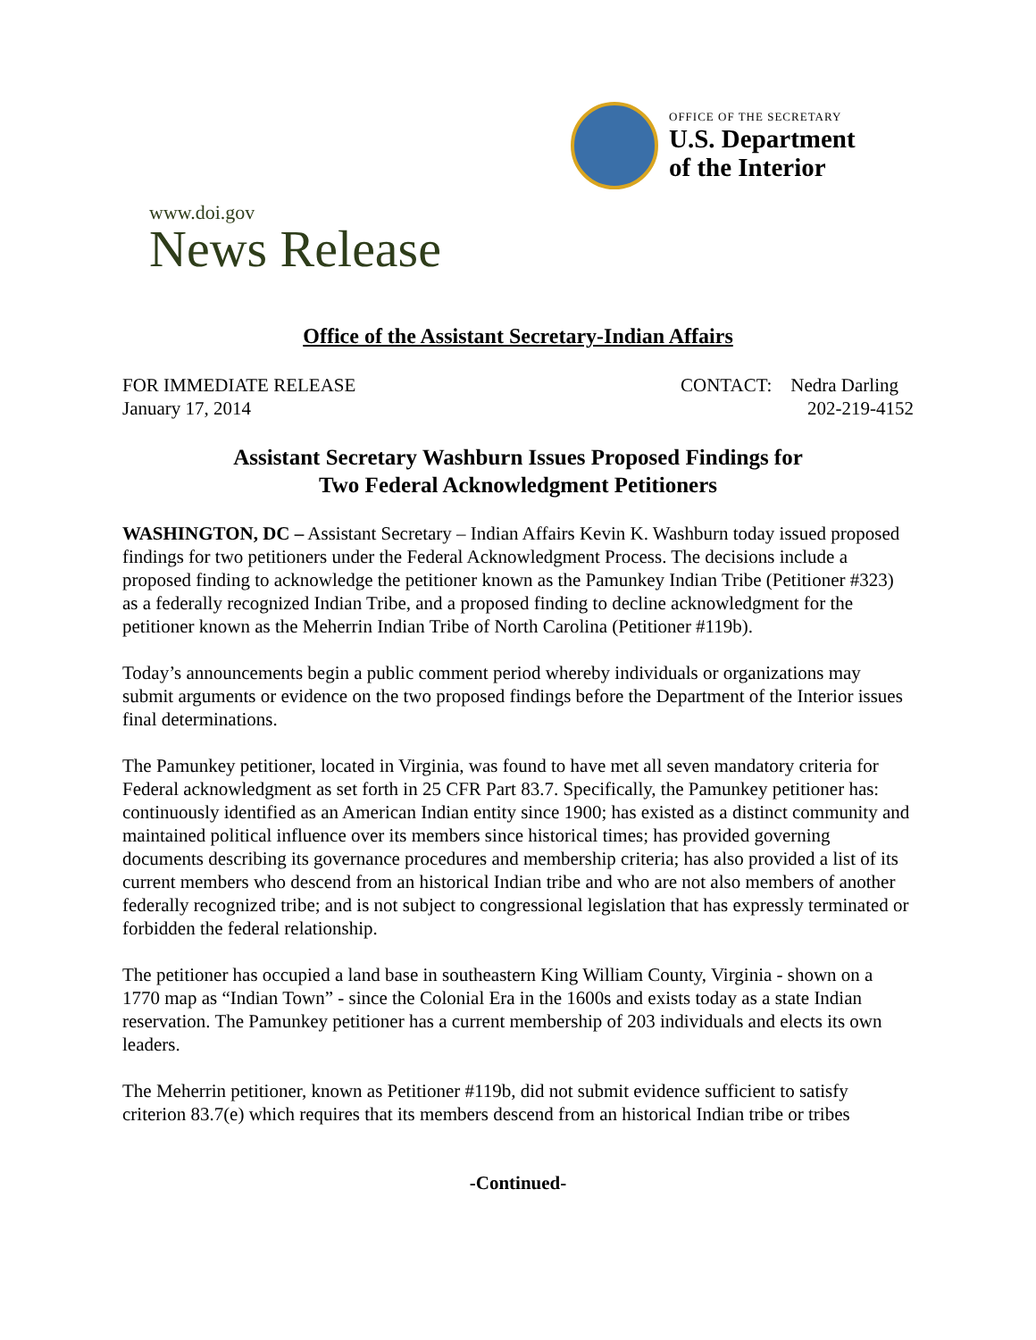OFFICE OF THE SECRETARY
U.S. Department
of the Interior
www.doi.gov
News Release
Office of the Assistant Secretary-Indian Affairs
FOR IMMEDIATE RELEASE
January 17, 2014
CONTACT: Nedra Darling
202-219-4152
Assistant Secretary Washburn Issues Proposed Findings for
Two Federal Acknowledgment Petitioners
WASHINGTON, DC – Assistant Secretary – Indian Affairs Kevin K. Washburn today issued proposed findings for two petitioners under the Federal Acknowledgment Process. The decisions include a proposed finding to acknowledge the petitioner known as the Pamunkey Indian Tribe (Petitioner #323) as a federally recognized Indian Tribe, and a proposed finding to decline acknowledgment for the petitioner known as the Meherrin Indian Tribe of North Carolina (Petitioner #119b).
Today’s announcements begin a public comment period whereby individuals or organizations may submit arguments or evidence on the two proposed findings before the Department of the Interior issues final determinations.
The Pamunkey petitioner, located in Virginia, was found to have met all seven mandatory criteria for Federal acknowledgment as set forth in 25 CFR Part 83.7. Specifically, the Pamunkey petitioner has: continuously identified as an American Indian entity since 1900; has existed as a distinct community and maintained political influence over its members since historical times; has provided governing documents describing its governance procedures and membership criteria; has also provided a list of its current members who descend from an historical Indian tribe and who are not also members of another federally recognized tribe; and is not subject to congressional legislation that has expressly terminated or forbidden the federal relationship.
The petitioner has occupied a land base in southeastern King William County, Virginia - shown on a 1770 map as “Indian Town” - since the Colonial Era in the 1600s and exists today as a state Indian reservation. The Pamunkey petitioner has a current membership of 203 individuals and elects its own leaders.
The Meherrin petitioner, known as Petitioner #119b, did not submit evidence sufficient to satisfy criterion 83.7(e) which requires that its members descend from an historical Indian tribe or tribes
-Continued-